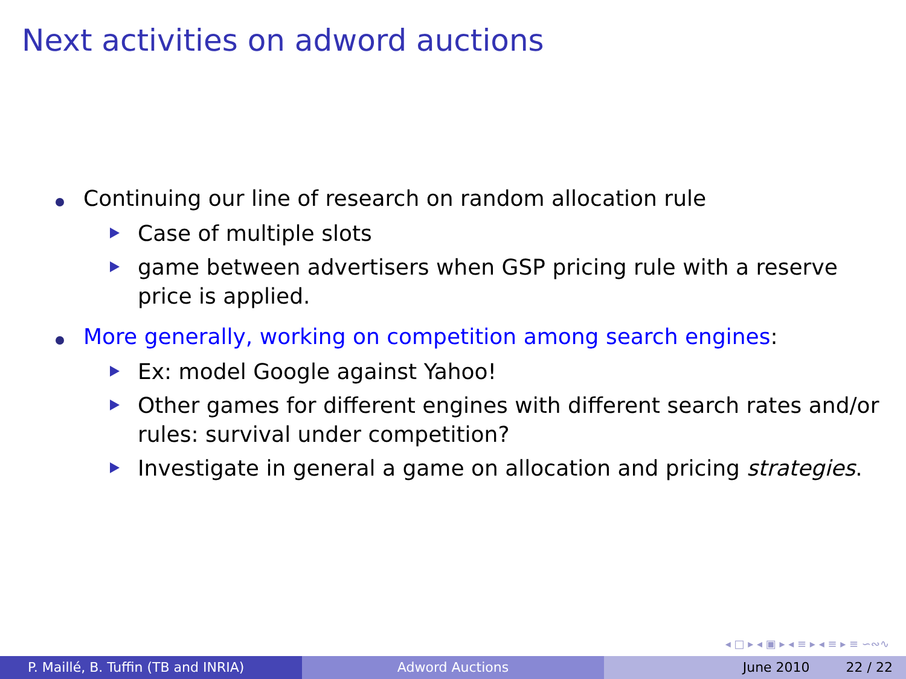Next activities on adword auctions
Continuing our line of research on random allocation rule
Case of multiple slots
game between advertisers when GSP pricing rule with a reserve price is applied.
More generally, working on competition among search engines:
Ex: model Google against Yahoo!
Other games for different engines with different search rates and/or rules: survival under competition?
Investigate in general a game on allocation and pricing strategies.
◂ □ ▸ ◂ ▣ ▸ ◂ ≡ ▸ ◂ ≡ ▸ ≡ ∽∾∿
P. Maillé, B. Tuffin (TB and INRIA) Adword Auctions June 2010 22 / 22